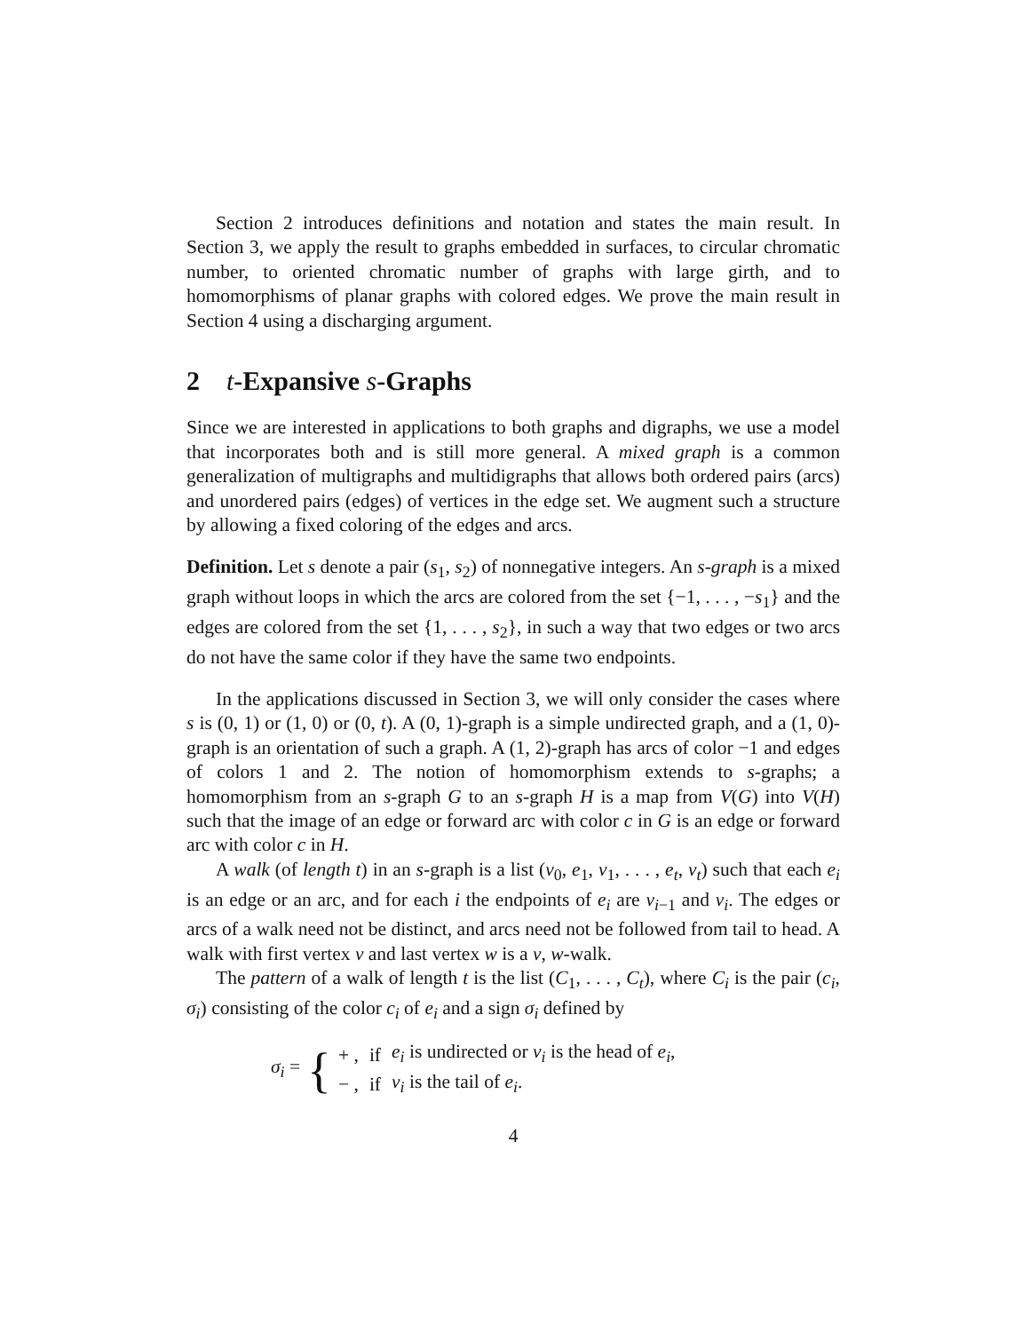Section 2 introduces definitions and notation and states the main result. In Section 3, we apply the result to graphs embedded in surfaces, to circular chromatic number, to oriented chromatic number of graphs with large girth, and to homomorphisms of planar graphs with colored edges. We prove the main result in Section 4 using a discharging argument.
2 t-Expansive s-Graphs
Since we are interested in applications to both graphs and digraphs, we use a model that incorporates both and is still more general. A mixed graph is a common generalization of multigraphs and multidigraphs that allows both ordered pairs (arcs) and unordered pairs (edges) of vertices in the edge set. We augment such a structure by allowing a fixed coloring of the edges and arcs.
Definition. Let s denote a pair (s<sub>1</sub>, s<sub>2</sub>) of nonnegative integers. An s-graph is a mixed graph without loops in which the arcs are colored from the set {−1, . . . , −s<sub>1</sub>} and the edges are colored from the set {1, . . . , s<sub>2</sub>}, in such a way that two edges or two arcs do not have the same color if they have the same two endpoints.
In the applications discussed in Section 3, we will only consider the cases where s is (0, 1) or (1, 0) or (0, t). A (0, 1)-graph is a simple undirected graph, and a (1, 0)-graph is an orientation of such a graph. A (1, 2)-graph has arcs of color −1 and edges of colors 1 and 2. The notion of homomorphism extends to s-graphs; a homomorphism from an s-graph G to an s-graph H is a map from V(G) into V(H) such that the image of an edge or forward arc with color c in G is an edge or forward arc with color c in H.
A walk (of length t) in an s-graph is a list (v<sub>0</sub>, e<sub>1</sub>, v<sub>1</sub>, . . . , e<sub>t</sub>, v<sub>t</sub>) such that each e<sub>i</sub> is an edge or an arc, and for each i the endpoints of e<sub>i</sub> are v<sub>i−1</sub> and v<sub>i</sub>. The edges or arcs of a walk need not be distinct, and arcs need not be followed from tail to head. A walk with first vertex v and last vertex w is a v, w-walk.
The pattern of a walk of length t is the list (C<sub>1</sub>, . . . , C<sub>t</sub>), where C<sub>i</sub> is the pair (c<sub>i</sub>, σ<sub>i</sub>) consisting of the color c<sub>i</sub> of e<sub>i</sub> and a sign σ<sub>i</sub> defined by
σ<sub>i</sub> = {
| + , | if | e<sub>i</sub> is undirected or v<sub>i</sub> is the head of e<sub>i</sub> , |
| − , | if | v<sub>i</sub> is the tail of e<sub>i</sub> . |
4